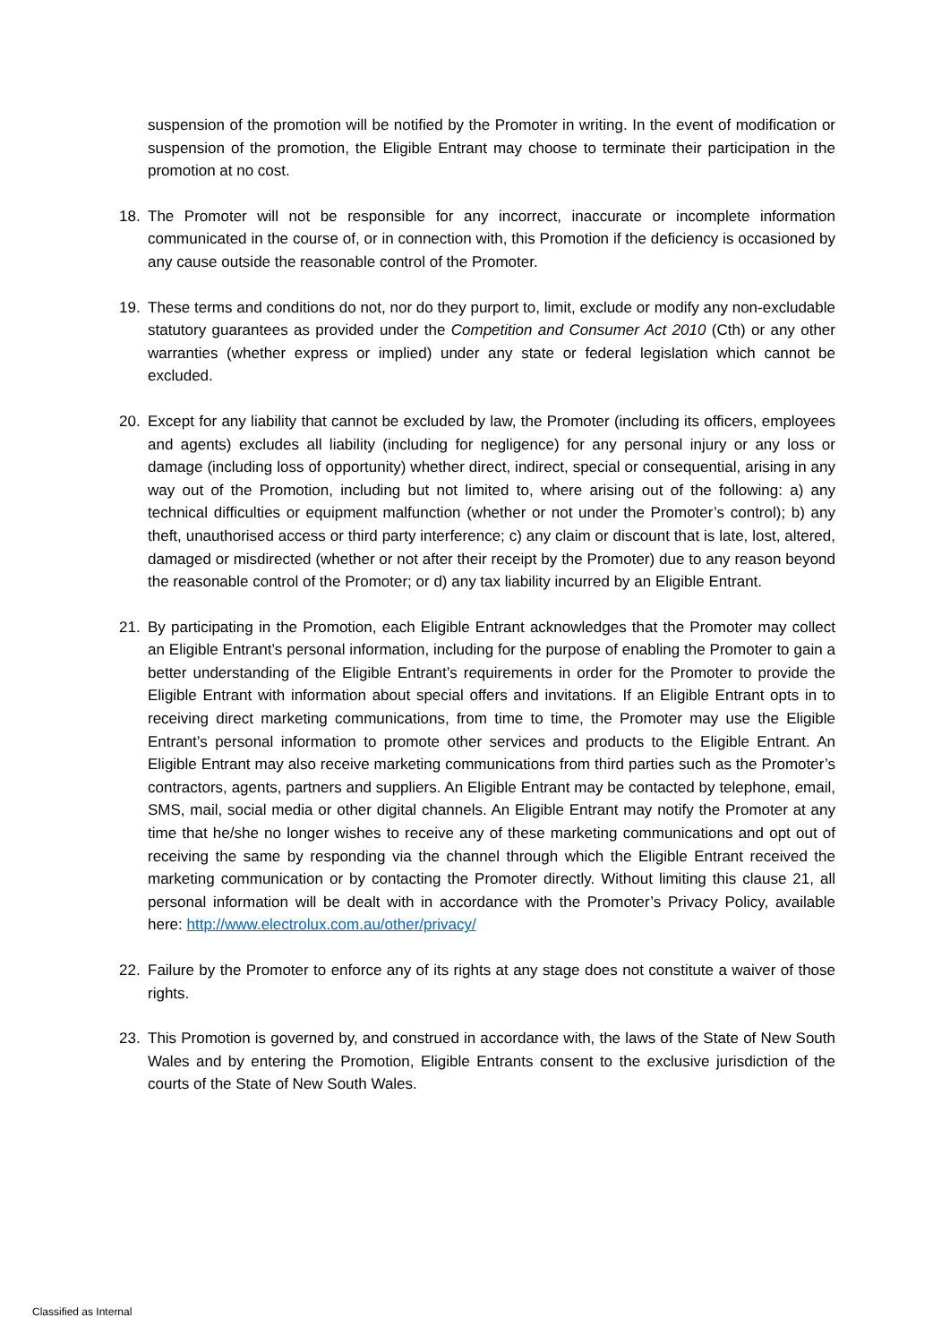suspension of the promotion will be notified by the Promoter in writing. In the event of modification or suspension of the promotion, the Eligible Entrant may choose to terminate their participation in the promotion at no cost.
18. The Promoter will not be responsible for any incorrect, inaccurate or incomplete information communicated in the course of, or in connection with, this Promotion if the deficiency is occasioned by any cause outside the reasonable control of the Promoter.
19. These terms and conditions do not, nor do they purport to, limit, exclude or modify any non-excludable statutory guarantees as provided under the Competition and Consumer Act 2010 (Cth) or any other warranties (whether express or implied) under any state or federal legislation which cannot be excluded.
20. Except for any liability that cannot be excluded by law, the Promoter (including its officers, employees and agents) excludes all liability (including for negligence) for any personal injury or any loss or damage (including loss of opportunity) whether direct, indirect, special or consequential, arising in any way out of the Promotion, including but not limited to, where arising out of the following: a) any technical difficulties or equipment malfunction (whether or not under the Promoter’s control); b) any theft, unauthorised access or third party interference; c) any claim or discount that is late, lost, altered, damaged or misdirected (whether or not after their receipt by the Promoter) due to any reason beyond the reasonable control of the Promoter; or d) any tax liability incurred by an Eligible Entrant.
21. By participating in the Promotion, each Eligible Entrant acknowledges that the Promoter may collect an Eligible Entrant’s personal information, including for the purpose of enabling the Promoter to gain a better understanding of the Eligible Entrant’s requirements in order for the Promoter to provide the Eligible Entrant with information about special offers and invitations. If an Eligible Entrant opts in to receiving direct marketing communications, from time to time, the Promoter may use the Eligible Entrant’s personal information to promote other services and products to the Eligible Entrant. An Eligible Entrant may also receive marketing communications from third parties such as the Promoter’s contractors, agents, partners and suppliers. An Eligible Entrant may be contacted by telephone, email, SMS, mail, social media or other digital channels. An Eligible Entrant may notify the Promoter at any time that he/she no longer wishes to receive any of these marketing communications and opt out of receiving the same by responding via the channel through which the Eligible Entrant received the marketing communication or by contacting the Promoter directly. Without limiting this clause 21, all personal information will be dealt with in accordance with the Promoter’s Privacy Policy, available here: http://www.electrolux.com.au/other/privacy/
22. Failure by the Promoter to enforce any of its rights at any stage does not constitute a waiver of those rights.
23. This Promotion is governed by, and construed in accordance with, the laws of the State of New South Wales and by entering the Promotion, Eligible Entrants consent to the exclusive jurisdiction of the courts of the State of New South Wales.
Classified as Internal